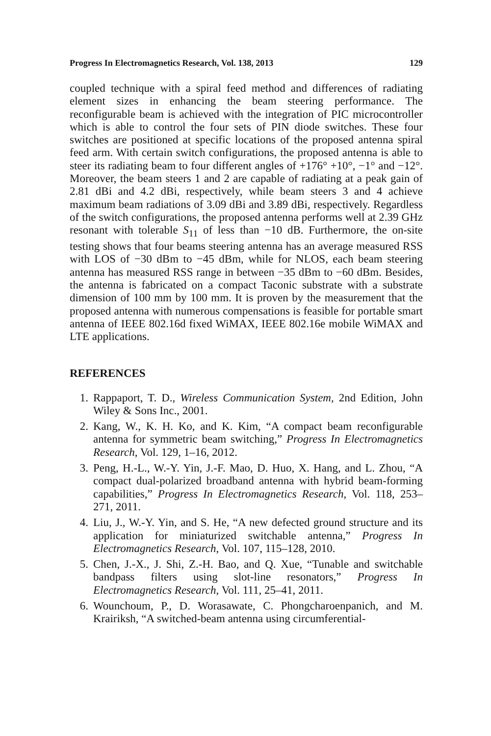Progress In Electromagnetics Research, Vol. 138, 2013 129
coupled technique with a spiral feed method and differences of radiating element sizes in enhancing the beam steering performance. The reconfigurable beam is achieved with the integration of PIC microcontroller which is able to control the four sets of PIN diode switches. These four switches are positioned at specific locations of the proposed antenna spiral feed arm. With certain switch configurations, the proposed antenna is able to steer its radiating beam to four different angles of +176° +10°, −1° and −12°. Moreover, the beam steers 1 and 2 are capable of radiating at a peak gain of 2.81 dBi and 4.2 dBi, respectively, while beam steers 3 and 4 achieve maximum beam radiations of 3.09 dBi and 3.89 dBi, respectively. Regardless of the switch configurations, the proposed antenna performs well at 2.39 GHz resonant with tolerable S<sub>11</sub> of less than −10 dB. Furthermore, the on-site testing shows that four beams steering antenna has an average measured RSS with LOS of −30 dBm to −45 dBm, while for NLOS, each beam steering antenna has measured RSS range in between −35 dBm to −60 dBm. Besides, the antenna is fabricated on a compact Taconic substrate with a substrate dimension of 100 mm by 100 mm. It is proven by the measurement that the proposed antenna with numerous compensations is feasible for portable smart antenna of IEEE 802.16d fixed WiMAX, IEEE 802.16e mobile WiMAX and LTE applications.
REFERENCES
1. Rappaport, T. D., Wireless Communication System, 2nd Edition, John Wiley & Sons Inc., 2001.
2. Kang, W., K. H. Ko, and K. Kim, “A compact beam reconfigurable antenna for symmetric beam switching,” Progress In Electromagnetics Research, Vol. 129, 1–16, 2012.
3. Peng, H.-L., W.-Y. Yin, J.-F. Mao, D. Huo, X. Hang, and L. Zhou, “A compact dual-polarized broadband antenna with hybrid beam-forming capabilities,” Progress In Electromagnetics Research, Vol. 118, 253–271, 2011.
4. Liu, J., W.-Y. Yin, and S. He, “A new defected ground structure and its application for miniaturized switchable antenna,” Progress In Electromagnetics Research, Vol. 107, 115–128, 2010.
5. Chen, J.-X., J. Shi, Z.-H. Bao, and Q. Xue, “Tunable and switchable bandpass filters using slot-line resonators,” Progress In Electromagnetics Research, Vol. 111, 25–41, 2011.
6. Wounchoum, P., D. Worasawate, C. Phongcharoenpanich, and M. Krairiksh, “A switched-beam antenna using circumferential-